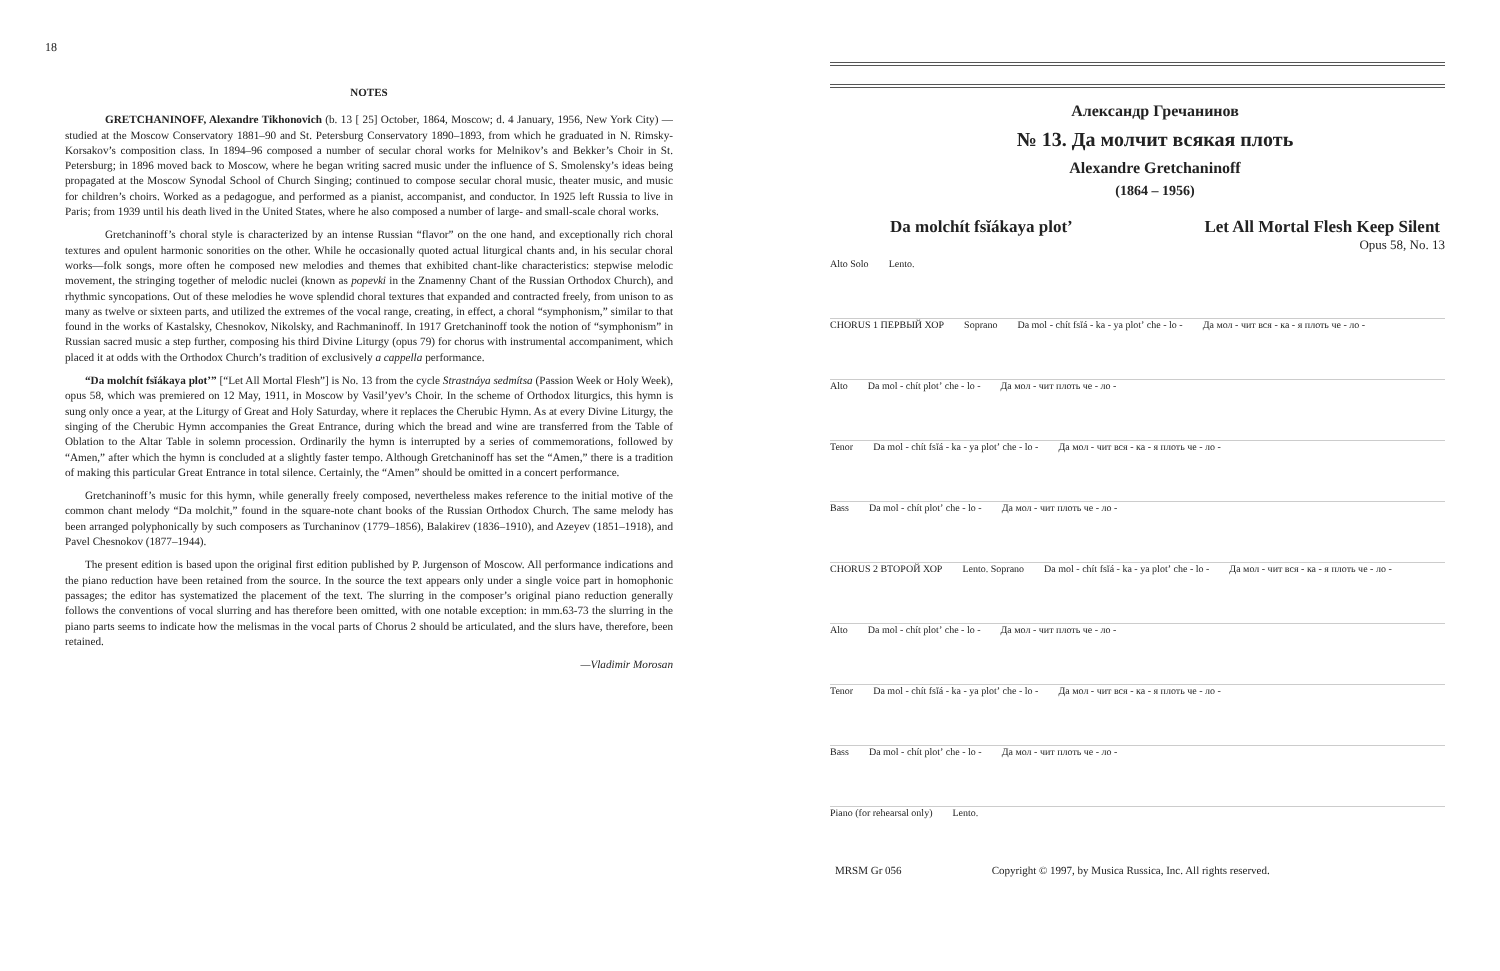18
NOTES
GRETCHANINOFF, Alexandre Tikhonovich (b. 13 [ 25] October, 1864, Moscow; d. 4 January, 1956, New York City) —studied at the Moscow Conservatory 1881–90 and St. Petersburg Conservatory 1890–1893, from which he graduated in N. Rimsky-Korsakov’s composition class. In 1894–96 composed a number of secular choral works for Melnikov’s and Bekker’s Choir in St. Petersburg; in 1896 moved back to Moscow, where he began writing sacred music under the influence of S. Smolensky’s ideas being propagated at the Moscow Synodal School of Church Singing; continued to compose secular choral music, theater music, and music for children’s choirs. Worked as a pedagogue, and performed as a pianist, accompanist, and conductor. In 1925 left Russia to live in Paris; from 1939 until his death lived in the United States, where he also composed a number of large- and small-scale choral works.
Gretchaninoff’s choral style is characterized by an intense Russian “flavor” on the one hand, and exceptionally rich choral textures and opulent harmonic sonorities on the other. While he occasionally quoted actual liturgical chants and, in his secular choral works—folk songs, more often he composed new melodies and themes that exhibited chant-like characteristics: stepwise melodic movement, the stringing together of melodic nuclei (known as popevki in the Znamenny Chant of the Russian Orthodox Church), and rhythmic syncopations. Out of these melodies he wove splendid choral textures that expanded and contracted freely, from unison to as many as twelve or sixteen parts, and utilized the extremes of the vocal range, creating, in effect, a choral “symphonism,” similar to that found in the works of Kastalsky, Chesnokov, Nikolsky, and Rachmaninoff. In 1917 Gretchaninoff took the notion of “symphonism” in Russian sacred music a step further, composing his third Divine Liturgy (opus 79) for chorus with instrumental accompaniment, which placed it at odds with the Orthodox Church’s tradition of exclusively a cappella performance.
“Da molchít fsĭákaya plotʼ” [“Let All Mortal Flesh”] is No. 13 from the cycle Strastnáya sedmítsa (Passion Week or Holy Week), opus 58, which was premiered on 12 May, 1911, in Moscow by Vasil’yev’s Choir. In the scheme of Orthodox liturgics, this hymn is sung only once a year, at the Liturgy of Great and Holy Saturday, where it replaces the Cherubic Hymn. As at every Divine Liturgy, the singing of the Cherubic Hymn accompanies the Great Entrance, during which the bread and wine are transferred from the Table of Oblation to the Altar Table in solemn procession. Ordinarily the hymn is interrupted by a series of commemorations, followed by “Amen,” after which the hymn is concluded at a slightly faster tempo. Although Gretchaninoff has set the “Amen,” there is a tradition of making this particular Great Entrance in total silence. Certainly, the “Amen” should be omitted in a concert performance.
Gretchaninoff’s music for this hymn, while generally freely composed, nevertheless makes reference to the initial motive of the common chant melody “Da molchit,” found in the square-note chant books of the Russian Orthodox Church. The same melody has been arranged polyphonically by such composers as Turchaninov (1779–1856), Balakirev (1836–1910), and Azeyev (1851–1918), and Pavel Chesnokov (1877–1944).
The present edition is based upon the original first edition published by P. Jurgenson of Moscow. All performance indications and the piano reduction have been retained from the source. In the source the text appears only under a single voice part in homophonic passages; the editor has systematized the placement of the text. The slurring in the composer’s original piano reduction generally follows the conventions of vocal slurring and has therefore been omitted, with one notable exception: in mm.63-73 the slurring in the piano parts seems to indicate how the melismas in the vocal parts of Chorus 2 should be articulated, and the slurs have, therefore, been retained.
—Vladimir Morosan
Александр Гречанинов
№ 13. Да молчит всякая плоть
Alexandre Gretchaninoff
(1864 – 1956)
Da molchít fsĭákaya plotʼ Let All Mortal Flesh Keep Silent
Opus 58, No. 13
Alto Solo Lento.
CHORUS 1 ПЕРВЫЙ ХОР Soprano Da mol - chít fsĭá - ka - ya plotʼ che - lo - Да мол - чит вся - ка - я плоть че - ло -
Alto Da mol - chít plotʼ che - lo - Да мол - чит плоть че - ло -
Tenor Da mol - chít fsĭá - ka - ya plotʼ che - lo - Да мол - чит вся - ка - я плоть че - ло -
Bass Da mol - chít plotʼ che - lo - Да мол - чит плоть че - ло -
CHORUS 2 ВТОРОЙ ХОР Lento. Soprano Da mol - chít fsĭá - ka - ya plotʼ che - lo - Да мол - чит вся - ка - я плоть че - ло -
Alto Da mol - chít plotʼ che - lo - Да мол - чит плоть че - ло -
Tenor Da mol - chít fsĭá - ka - ya plotʼ che - lo - Да мол - чит вся - ка - я плоть че - ло -
Bass Da mol - chít plotʼ che - lo - Да мол - чит плоть че - ло -
Piano (for rehearsal only) Lento.
MRSM Gr 056 Copyright © 1997, by Musica Russica, Inc. All rights reserved.